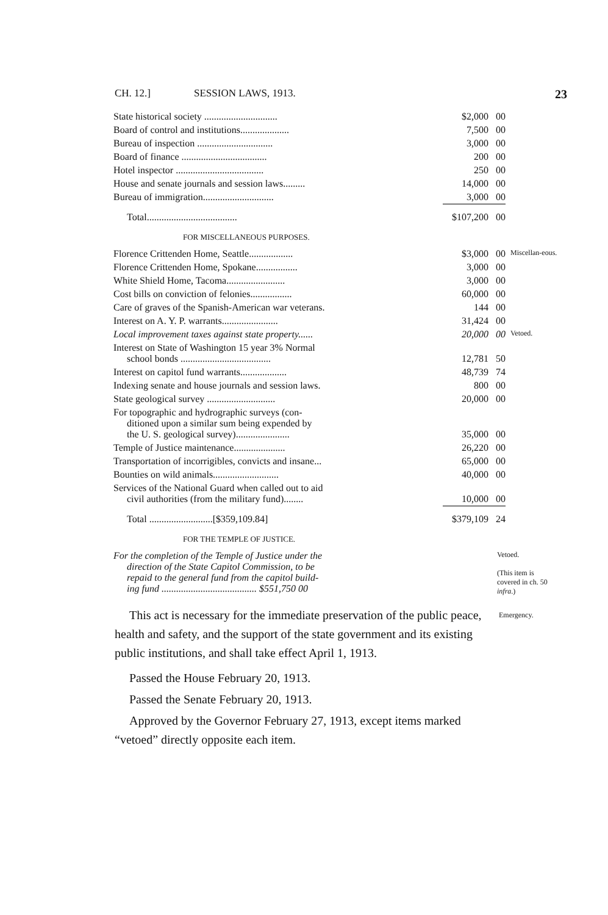CH. 12.] SESSION LAWS, 1913. 23
| State historical society .............................. | $2,000 | 00 | |
| Board of control and institutions.................... | 7,500 | 00 | |
| Bureau of inspection ............................... | 3,000 | 00 | |
| Board of finance ................................... | 200 | 00 | |
| Hotel inspector .................................... | 250 | 00 | |
| House and senate journals and session laws......... | 14,000 | 00 | |
| Bureau of immigration............................. | 3,000 | 00 | |
| Total..................................... | $107,200 | 00 | |
FOR MISCELLANEOUS PURPOSES.
| Florence Crittenden Home, Seattle.................. | $3,000 | 00 | Miscellan-eous. |
| Florence Crittenden Home, Spokane................. | 3,000 | 00 | |
| White Shield Home, Tacoma........................ | 3,000 | 00 | |
| Cost bills on conviction of felonies................. | 60,000 | 00 | |
| Care of graves of the Spanish-American war veterans. | 144 | 00 | |
| Interest on A. Y. P. warrants....................... | 31,424 | 00 | |
| Local improvement taxes against state property...... | 20,000 | 00 | Vetoed. |
| Interest on State of Washington 15 year 3% Normal school bonds ..................................... | 12,781 | 50 | |
| Interest on capitol fund warrants................... | 48,739 | 74 | |
| Indexing senate and house journals and session laws. | 800 | 00 | |
| State geological survey ............................ | 20,000 | 00 | |
| For topographic and hydrographic surveys (con- ditioned upon a similar sum being expended by the U. S. geological survey)...................... | 35,000 | 00 | |
| Temple of Justice maintenance..................... | 26,220 | 00 | |
| Transportation of incorrigibles, convicts and insane... | 65,000 | 00 | |
| Bounties on wild animals........................... | 40,000 | 00 | |
| Services of the National Guard when called out to aid civil authorities (from the military fund)........ | 10,000 | 00 | |
| Total ..........................[$359,109.84] | $379,109 | 24 | |
FOR THE TEMPLE OF JUSTICE.
| For the completion of the Temple of Justice under the direction of the State Capitol Commission, to be repaid to the general fund from the capitol build- ing fund ....................................... $551,750 00 | Vetoed. (This item is covered in ch. 50 infra .) |
This act is necessary for the immediate preservation of the public peace, health and safety, and the support of the state government and its existing public institutions, and shall take effect April 1, 1913.
Emergency.
Passed the House February 20, 1913.
Passed the Senate February 20, 1913.
Approved by the Governor February 27, 1913, except items marked “vetoed” directly opposite each item.